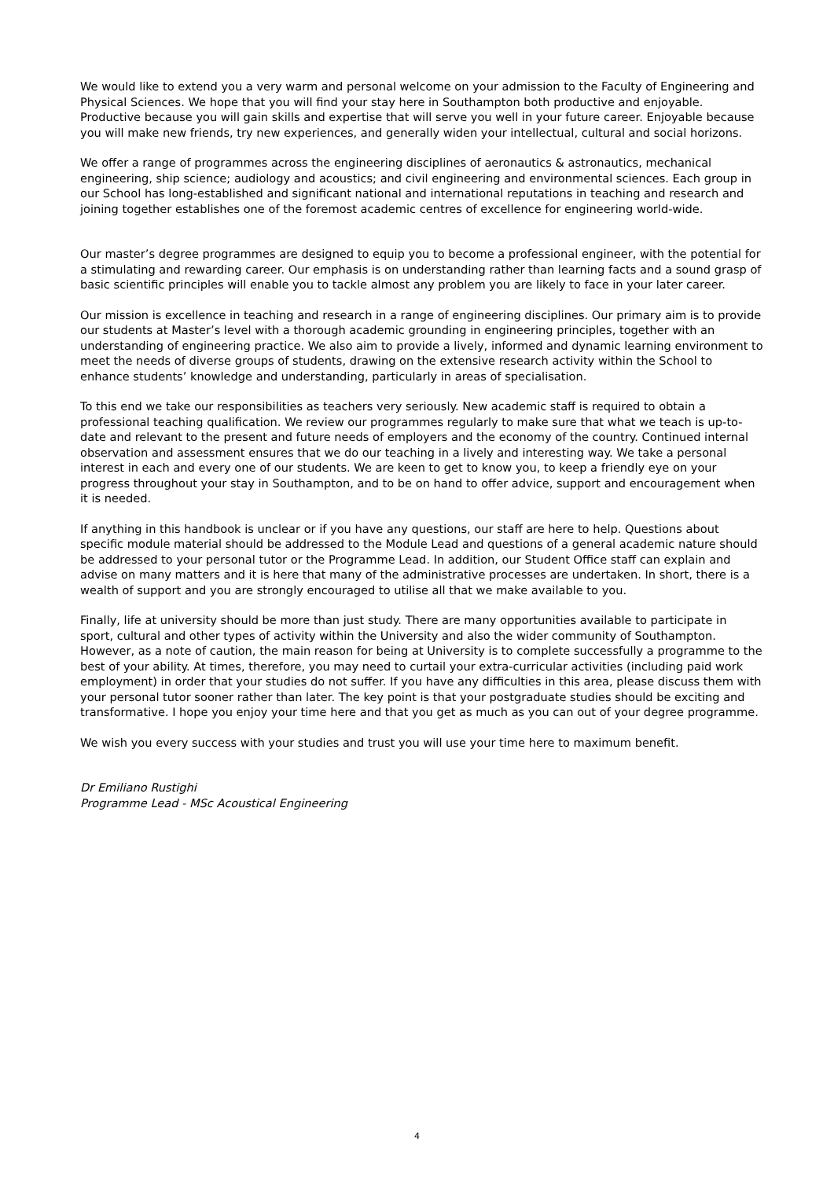We would like to extend you a very warm and personal welcome on your admission to the Faculty of Engineering and Physical Sciences. We hope that you will find your stay here in Southampton both productive and enjoyable. Productive because you will gain skills and expertise that will serve you well in your future career. Enjoyable because you will make new friends, try new experiences, and generally widen your intellectual, cultural and social horizons.
We offer a range of programmes across the engineering disciplines of aeronautics & astronautics, mechanical engineering, ship science; audiology and acoustics; and civil engineering and environmental sciences. Each group in our School has long-established and significant national and international reputations in teaching and research and joining together establishes one of the foremost academic centres of excellence for engineering world-wide.
Our master’s degree programmes are designed to equip you to become a professional engineer, with the potential for a stimulating and rewarding career. Our emphasis is on understanding rather than learning facts and a sound grasp of basic scientific principles will enable you to tackle almost any problem you are likely to face in your later career.
Our mission is excellence in teaching and research in a range of engineering disciplines. Our primary aim is to provide our students at Master’s level with a thorough academic grounding in engineering principles, together with an understanding of engineering practice. We also aim to provide a lively, informed and dynamic learning environment to meet the needs of diverse groups of students, drawing on the extensive research activity within the School to enhance students’ knowledge and understanding, particularly in areas of specialisation.
To this end we take our responsibilities as teachers very seriously. New academic staff is required to obtain a professional teaching qualification. We review our programmes regularly to make sure that what we teach is up-to-date and relevant to the present and future needs of employers and the economy of the country. Continued internal observation and assessment ensures that we do our teaching in a lively and interesting way. We take a personal interest in each and every one of our students. We are keen to get to know you, to keep a friendly eye on your progress throughout your stay in Southampton, and to be on hand to offer advice, support and encouragement when it is needed.
If anything in this handbook is unclear or if you have any questions, our staff are here to help. Questions about specific module material should be addressed to the Module Lead and questions of a general academic nature should be addressed to your personal tutor or the Programme Lead. In addition, our Student Office staff can explain and advise on many matters and it is here that many of the administrative processes are undertaken. In short, there is a wealth of support and you are strongly encouraged to utilise all that we make available to you.
Finally, life at university should be more than just study. There are many opportunities available to participate in sport, cultural and other types of activity within the University and also the wider community of Southampton. However, as a note of caution, the main reason for being at University is to complete successfully a programme to the best of your ability. At times, therefore, you may need to curtail your extra-curricular activities (including paid work employment) in order that your studies do not suffer. If you have any difficulties in this area, please discuss them with your personal tutor sooner rather than later. The key point is that your postgraduate studies should be exciting and transformative. I hope you enjoy your time here and that you get as much as you can out of your degree programme.
We wish you every success with your studies and trust you will use your time here to maximum benefit.
Dr Emiliano Rustighi
Programme Lead - MSc Acoustical Engineering
4